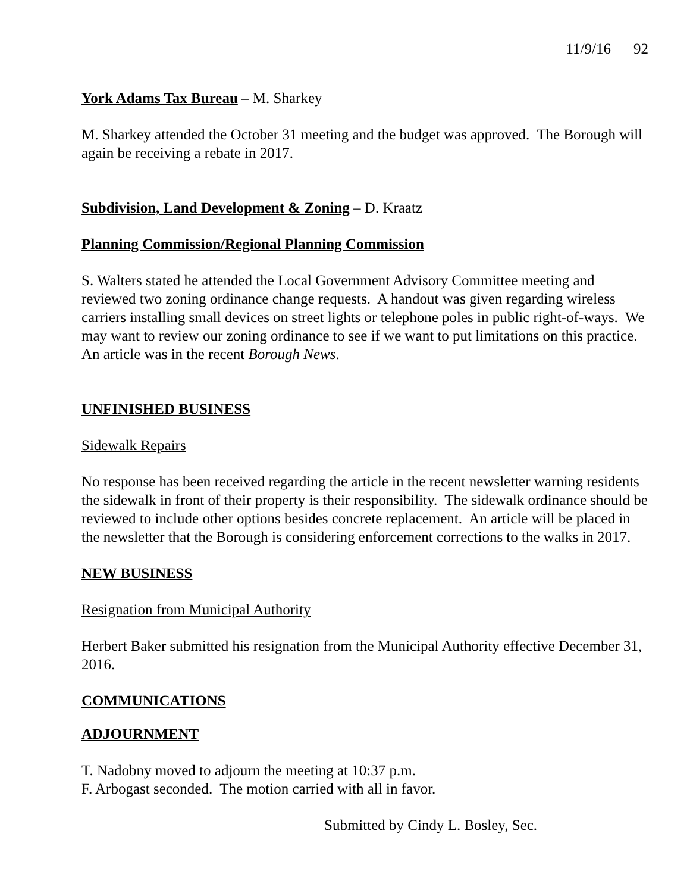11/9/16 92
York Adams Tax Bureau – M. Sharkey
M. Sharkey attended the October 31 meeting and the budget was approved. The Borough will again be receiving a rebate in 2017.
Subdivision, Land Development & Zoning – D. Kraatz
Planning Commission/Regional Planning Commission
S. Walters stated he attended the Local Government Advisory Committee meeting and reviewed two zoning ordinance change requests. A handout was given regarding wireless carriers installing small devices on street lights or telephone poles in public right-of-ways. We may want to review our zoning ordinance to see if we want to put limitations on this practice. An article was in the recent Borough News.
UNFINISHED BUSINESS
Sidewalk Repairs
No response has been received regarding the article in the recent newsletter warning residents the sidewalk in front of their property is their responsibility. The sidewalk ordinance should be reviewed to include other options besides concrete replacement. An article will be placed in the newsletter that the Borough is considering enforcement corrections to the walks in 2017.
NEW BUSINESS
Resignation from Municipal Authority
Herbert Baker submitted his resignation from the Municipal Authority effective December 31, 2016.
COMMUNICATIONS
ADJOURNMENT
T. Nadobny moved to adjourn the meeting at 10:37 p.m.
F. Arbogast seconded. The motion carried with all in favor.
Submitted by Cindy L. Bosley, Sec.